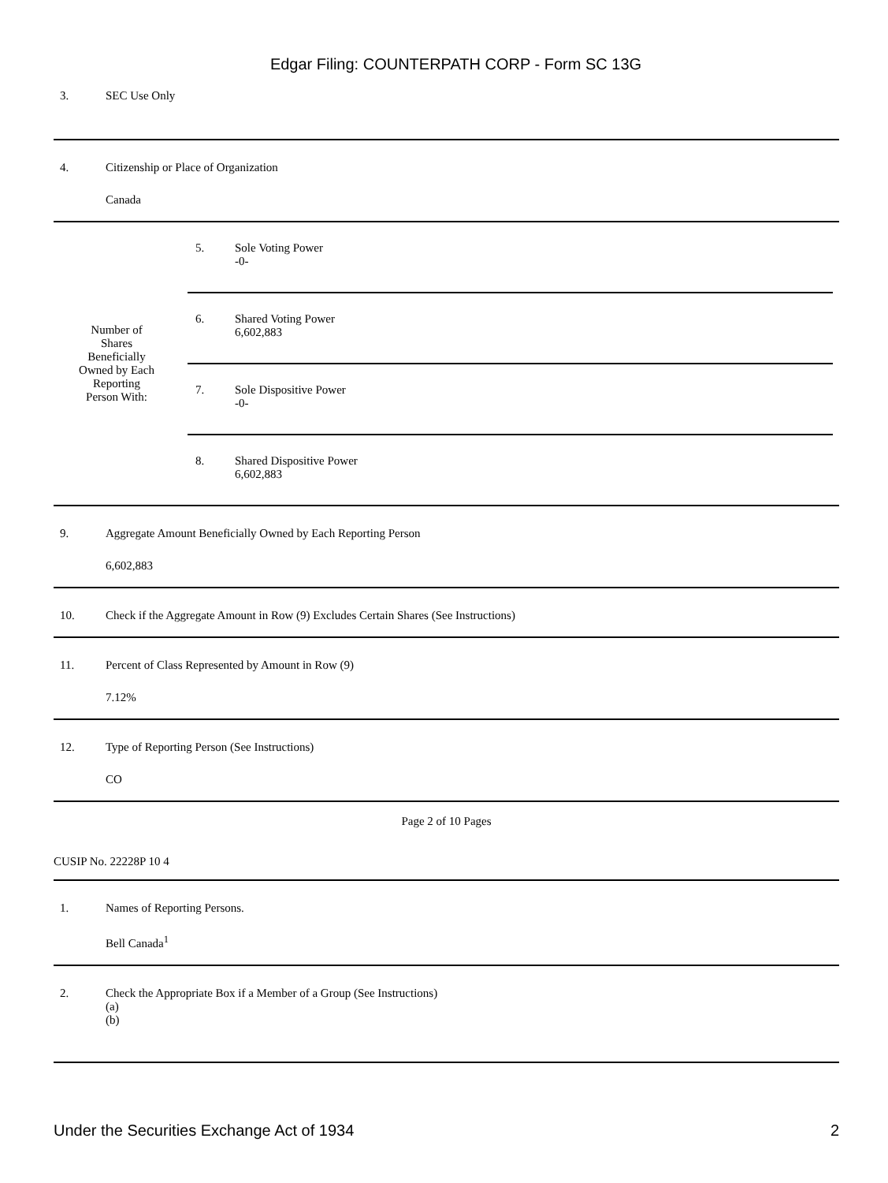Edgar Filing: COUNTERPATH CORP - Form SC 13G
3. SEC Use Only
4. Citizenship or Place of Organization
Canada
Number of
Shares
Beneficially
Owned by Each
Reporting
Person With:
5. Sole Voting Power
-0-
6. Shared Voting Power
6,602,883
7. Sole Dispositive Power
-0-
8. Shared Dispositive Power
6,602,883
9. Aggregate Amount Beneficially Owned by Each Reporting Person
6,602,883
10. Check if the Aggregate Amount in Row (9) Excludes Certain Shares (See Instructions)
11. Percent of Class Represented by Amount in Row (9)
7.12%
12. Type of Reporting Person (See Instructions)
CO
Page 2 of 10 Pages
CUSIP No. 22228P 10 4
1. Names of Reporting Persons.
Bell Canada<sup>1</sup>
2. Check the Appropriate Box if a Member of a Group (See Instructions)
(a)
(b)
Under the Securities Exchange Act of 1934 2